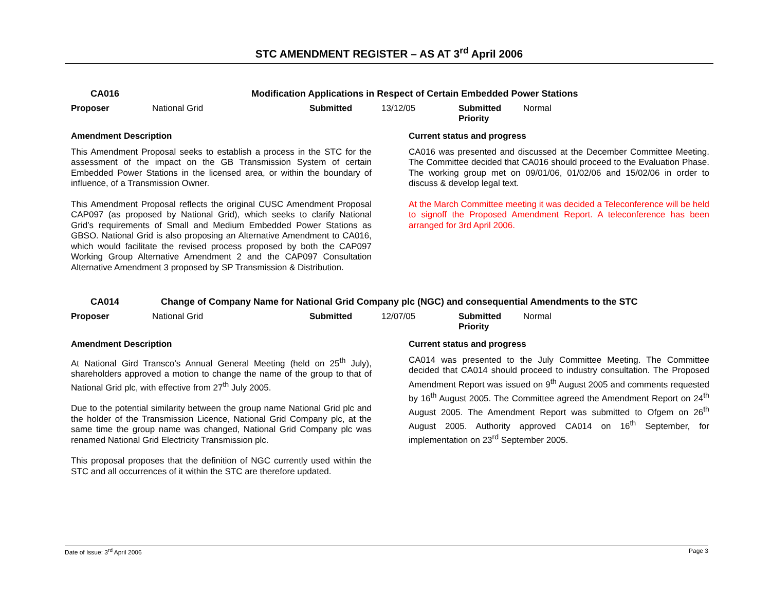STC AMENDMENT REGISTER – AS AT 3<sup>rd</sup> April 2006
CA016 Modification Applications in Respect of Certain Embedded Power Stations
| Proposer | National Grid | Submitted | 13/12/05 | Submitted Priority | Normal |
Amendment Description
This Amendment Proposal seeks to establish a process in the STC for the assessment of the impact on the GB Transmission System of certain Embedded Power Stations in the licensed area, or within the boundary of influence, of a Transmission Owner.
This Amendment Proposal reflects the original CUSC Amendment Proposal CAP097 (as proposed by National Grid), which seeks to clarify National Grid’s requirements of Small and Medium Embedded Power Stations as GBSO. National Grid is also proposing an Alternative Amendment to CA016, which would facilitate the revised process proposed by both the CAP097 Working Group Alternative Amendment 2 and the CAP097 Consultation Alternative Amendment 3 proposed by SP Transmission & Distribution.
Current status and progress
CA016 was presented and discussed at the December Committee Meeting. The Committee decided that CA016 should proceed to the Evaluation Phase. The working group met on 09/01/06, 01/02/06 and 15/02/06 in order to discuss & develop legal text.
At the March Committee meeting it was decided a Teleconference will be held to signoff the Proposed Amendment Report. A teleconference has been arranged for 3rd April 2006.
CA014 Change of Company Name for National Grid Company plc (NGC) and consequential Amendments to the STC
| Proposer | National Grid | Submitted | 12/07/05 | Submitted Priority | Normal |
Amendment Description
At National Gird Transco’s Annual General Meeting (held on 25<sup>th</sup> July), shareholders approved a motion to change the name of the group to that of National Grid plc, with effective from 27<sup>th</sup> July 2005.
Due to the potential similarity between the group name National Grid plc and the holder of the Transmission Licence, National Grid Company plc, at the same time the group name was changed, National Grid Company plc was renamed National Grid Electricity Transmission plc.
This proposal proposes that the definition of NGC currently used within the STC and all occurrences of it within the STC are therefore updated.
Current status and progress
CA014 was presented to the July Committee Meeting. The Committee decided that CA014 should proceed to industry consultation. The Proposed Amendment Report was issued on 9<sup>th</sup> August 2005 and comments requested by 16<sup>th</sup> August 2005. The Committee agreed the Amendment Report on 24<sup>th</sup> August 2005. The Amendment Report was submitted to Ofgem on 26<sup>th</sup> August 2005. Authority approved CA014 on 16<sup>th</sup> September, for implementation on 23<sup>rd</sup> September 2005.
Date of Issue: 3<sup>rd</sup> April 2006 Page 3